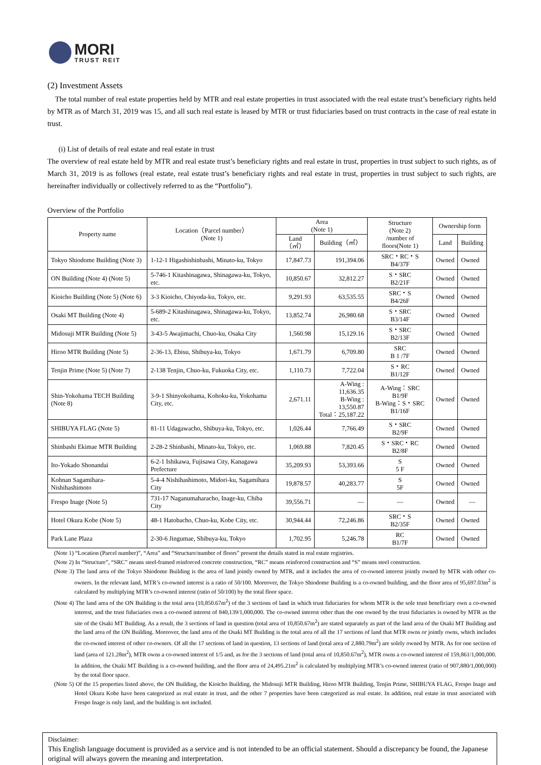MORI
TRUST REIT
(2) Investment Assets
The total number of real estate properties held by MTR and real estate properties in trust associated with the real estate trust’s beneficiary rights held by MTR as of March 31, 2019 was 15, and all such real estate is leased by MTR or trust fiduciaries based on trust contracts in the case of real estate in trust.
(i) List of details of real estate and real estate in trust
The overview of real estate held by MTR and real estate trust’s beneficiary rights and real estate in trust, properties in trust subject to such rights, as of March 31, 2019 is as follows (real estate, real estate trust’s beneficiary rights and real estate in trust, properties in trust subject to such rights, are hereinafter individually or collectively referred to as the “Portfolio”).
Overview of the Portfolio
| Property name | Location（Parcel number） (Note 1) | Area (Note 1) | | Structure (Note 2) /number of floors(Note 1) | Ownership form | |
| --- | --- | --- | --- | --- | --- | --- |
| | | Land（㎡） | Building（㎡） | | Land | Building |
| Tokyo Shiodome Building (Note 3) | 1-12-1 Higashishinbashi, Minato-ku, Tokyo | 17,847.73 | 191,394.06 | SRC・RC・S B4/37F | Owned | Owned |
| ON Building (Note 4) (Note 5) | 5-746-1 Kitashinagawa, Shinagawa-ku, Tokyo, etc. | 10,850.67 | 32,812.27 | S・SRC B2/21F | Owned | Owned |
| Kioicho Building (Note 5) (Note 6) | 3-3 Kioicho, Chiyoda-ku, Tokyo, etc. | 9,291.93 | 63,535.55 | SRC・S B4/26F | Owned | Owned |
| Osaki MT Building (Note 4) | 5-689-2 Kitashinagawa, Shinagawa-ku, Tokyo, etc. | 13,852.74 | 26,980.68 | S・SRC B3/14F | Owned | Owned |
| Midosuji MTR Building (Note 5) | 3-43-5 Awajimachi, Chuo-ku, Osaka City | 1,560.98 | 15,129.16 | S・SRC B2/13F | Owned | Owned |
| Hiroo MTR Building (Note 5) | 2-36-13, Ebisu, Shibuya-ku, Tokyo | 1,671.79 | 6,709.80 | SRC B 1 /7F | Owned | Owned |
| Tenjin Prime (Note 5) (Note 7) | 2-138 Tenjin, Chuo-ku, Fukuoka City, etc. | 1,110.73 | 7,722.04 | S・RC B1/12F | Owned | Owned |
| Shin-Yokohama TECH Building (Note 8) | 3-9-1 Shinyokohama, Kohoku-ku, Yokohama City, etc. | 2,671.11 | A-Wing : 11,636.35 B-Wing : 13,550.87 Total：25,187.22 | A-Wing：SRC B1/9F B-Wing：S・SRC B1/16F | Owned | Owned |
| SHIBUYA FLAG (Note 5) | 81-11 Udagawacho, Shibuya-ku, Tokyo, etc. | 1,026.44 | 7,766.49 | S・SRC B2/9F | Owned | Owned |
| Shinbashi Ekimae MTR Building | 2-28-2 Shinbashi, Minato-ku, Tokyo, etc. | 1,069.88 | 7,820.45 | S・SRC・RC B2/8F | Owned | Owned |
| Ito-Yokado Shonandai | 6-2-1 Ishikawa, Fujisawa City, Kanagawa Prefecture | 35,209.93 | 53,393.66 | S 5 F | Owned | Owned |
| Kohnan Sagamihara-Nishihashimoto | 5-4-4 Nishihashimoto, Midori-ku, Sagamihara City | 19,878.57 | 40,283.77 | S 5F | Owned | Owned |
| Frespo Inage (Note 5) | 731-17 Naganumaharacho, Inage-ku, Chiba City | 39,556.71 | — | — | Owned | — |
| Hotel Okura Kobe (Note 5) | 48-1 Hatobacho, Chuo-ku, Kobe City, etc. | 30,944.44 | 72,246.86 | SRC・S B2/35F | Owned | Owned |
| Park Lane Plaza | 2-30-6 Jingumae, Shibuya-ku, Tokyo | 1,702.95 | 5,246.78 | RC B1/7F | Owned | Owned |
(Note 1) “Location (Parcel number)”, “Area” and “Structure/number of floors” present the details stated in real estate registries.
(Note 2) In “Structure”, “SRC” means steel-framed reinforced concrete construction, “RC” means reinforced construction and “S” means steel construction.
(Note 3) The land area of the Tokyo Shiodome Building is the area of land jointly owned by MTR, and it includes the area of co-owned interest jointly owned by MTR with other co-owners. In the relevant land, MTR’s co-owned interest is a ratio of 50/100. Moreover, the Tokyo Shiodome Building is a co-owned building, and the floor area of 95,697.03m<sup>2</sup> is calculated by multiplying MTR’s co-owned interest (ratio of 50/100) by the total floor space.
(Note 4) The land area of the ON Building is the total area (10,850.67m<sup>2</sup>) of the 3 sections of land in which trust fiduciaries for whom MTR is the sole trust beneficiary own a co-owned interest, and the trust fiduciaries own a co-owned interest of 840,139/1,000,000. The co-owned interest other than the one owned by the trust fiduciaries is owned by MTR as the site of the Osaki MT Building. As a result, the 3 sections of land in question (total area of 10,850.67m<sup>2</sup>) are stated separately as part of the land area of the Osaki MT Building and the land area of the ON Building. Moreover, the land area of the Osaki MT Building is the total area of all the 17 sections of land that MTR owns or jointly owns, which includes the co-owned interest of other co-owners. Of all the 17 sections of land in question, 13 sections of land (total area of 2,880.79m<sup>2</sup>) are solely owned by MTR. As for one section of land (area of 121.28m<sup>2</sup>), MTR owns a co-owned interest of 1/5 and, as for the 3 sections of land (total area of 10,850.67m<sup>2</sup>), MTR owns a co-owned interest of 159,861/1,000,000. In addition, the Osaki MT Building is a co-owned building, and the floor area of 24,495.21m<sup>2</sup> is calculated by multiplying MTR’s co-owned interest (ratio of 907,880/1,000,000) by the total floor space.
(Note 5) Of the 15 properties listed above, the ON Building, the Kioicho Building, the Midosuji MTR Building, Hiroo MTR Building, Tenjin Prime, SHIBUYA FLAG, Frespo Inage and Hotel Okura Kobe have been categorized as real estate in trust, and the other 7 properties have been categorized as real estate. In addition, real estate in trust associated with Frespo Inage is only land, and the building is not included.
Disclaimer:
This English language document is provided as a service and is not intended to be an official statement. Should a discrepancy be found, the Japanese original will always govern the meaning and interpretation.